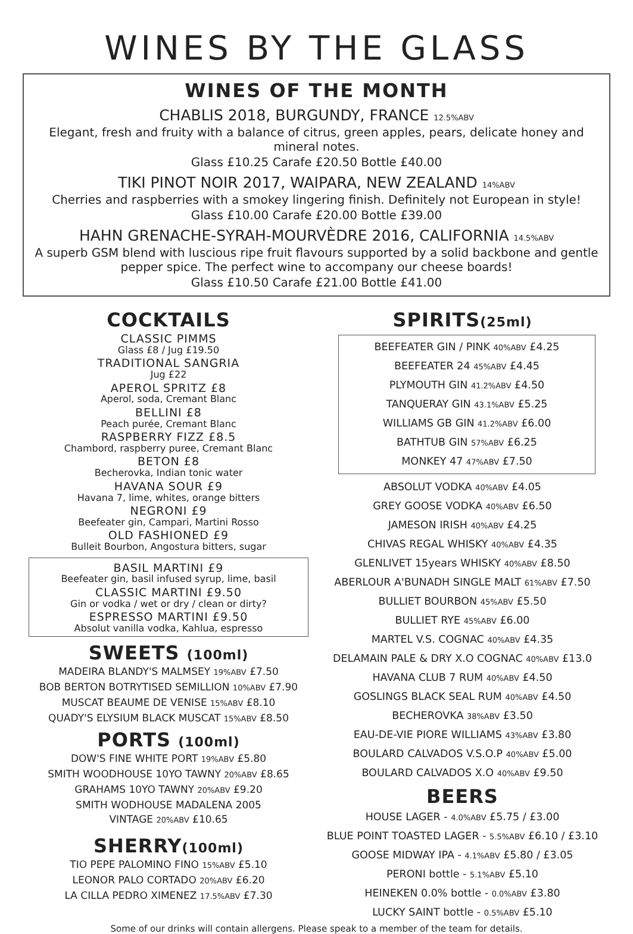WINES BY THE GLASS
WINES OF THE MONTH
CHABLIS 2018, BURGUNDY, FRANCE 12.5%ABV
Elegant, fresh and fruity with a balance of citrus, green apples, pears, delicate honey and mineral notes.
Glass £10.25 Carafe £20.50 Bottle £40.00
TIKI PINOT NOIR 2017, WAIPARA, NEW ZEALAND 14%ABV
Cherries and raspberries with a smokey lingering finish. Definitely not European in style!
Glass £10.00 Carafe £20.00 Bottle £39.00
HAHN GRENACHE-SYRAH-MOURVÈDRE 2016, CALIFORNIA 14.5%ABV
A superb GSM blend with luscious ripe fruit flavours supported by a solid backbone and gentle pepper spice. The perfect wine to accompany our cheese boards!
Glass £10.50 Carafe £21.00 Bottle £41.00
COCKTAILS
CLASSIC PIMMS
Glass £8 / Jug £19.50
TRADITIONAL SANGRIA
Jug £22
APEROL SPRITZ £8
Aperol, soda, Cremant Blanc
BELLINI £8
Peach purée, Cremant Blanc
RASPBERRY FIZZ £8.5
Chambord, raspberry puree, Cremant Blanc
BETON £8
Becherovka, Indian tonic water
HAVANA SOUR £9
Havana 7, lime, whites, orange bitters
NEGRONI £9
Beefeater gin, Campari, Martini Rosso
OLD FASHIONED £9
Bulleit Bourbon, Angostura bitters, sugar
BASIL MARTINI £9
Beefeater gin, basil infused syrup, lime, basil
CLASSIC MARTINI £9.50
Gin or vodka / wet or dry / clean or dirty?
ESPRESSO MARTINI £9.50
Absolut vanilla vodka, Kahlua, espresso
SWEETS (100ml)
MADEIRA BLANDY'S MALMSEY 19%ABV £7.50
BOB BERTON BOTRYTISED SEMILLION 10%ABV £7.90
MUSCAT BEAUME DE VENISE 15%ABV £8.10
QUADY'S ELYSIUM BLACK MUSCAT 15%ABV £8.50
PORTS (100ml)
DOW'S FINE WHITE PORT 19%ABV £5.80
SMITH WOODHOUSE 10YO TAWNY 20%ABV £8.65
GRAHAMS 10YO TAWNY 20%ABV £9.20
SMITH WODHOUSE MADALENA 2005
VINTAGE 20%ABV £10.65
SHERRY(100ml)
TIO PEPE PALOMINO FINO 15%ABV £5.10
LEONOR PALO CORTADO 20%ABV £6.20
LA CILLA PEDRO XIMENEZ 17.5%ABV £7.30
SPIRITS(25ml)
BEEFEATER GIN / PINK 40%ABV £4.25
BEEFEATER 24 45%ABV £4.45
PLYMOUTH GIN 41.2%ABV £4.50
TANQUERAY GIN 43.1%ABV £5.25
WILLIAMS GB GIN 41.2%ABV £6.00
BATHTUB GIN 57%ABV £6.25
MONKEY 47 47%ABV £7.50
ABSOLUT VODKA 40%ABV £4.05
GREY GOOSE VODKA 40%ABV £6.50
JAMESON IRISH 40%ABV £4.25
CHIVAS REGAL WHISKY 40%ABV £4.35
GLENLIVET 15years WHISKY 40%ABV £8.50
ABERLOUR A'BUNADH SINGLE MALT 61%ABV £7.50
BULLIET BOURBON 45%ABV £5.50
BULLIET RYE 45%ABV £6.00
MARTEL V.S. COGNAC 40%ABV £4.35
DELAMAIN PALE & DRY X.O COGNAC 40%ABV £13.0
HAVANA CLUB 7 RUM 40%ABV £4.50
GOSLINGS BLACK SEAL RUM 40%ABV £4.50
BECHEROVKA 38%ABV £3.50
EAU-DE-VIE PIORE WILLIAMS 43%ABV £3.80
BOULARD CALVADOS V.S.O.P 40%ABV £5.00
BOULARD CALVADOS X.O 40%ABV £9.50
BEERS
HOUSE LAGER - 4.0%ABV £5.75 / £3.00
BLUE POINT TOASTED LAGER - 5.5%ABV £6.10 / £3.10
GOOSE MIDWAY IPA - 4.1%ABV £5.80 / £3.05
PERONI bottle - 5.1%ABV £5.10
HEINEKEN 0.0% bottle - 0.0%ABV £3.80
LUCKY SAINT bottle - 0.5%ABV £5.10
Some of our drinks will contain allergens. Please speak to a member of the team for details.